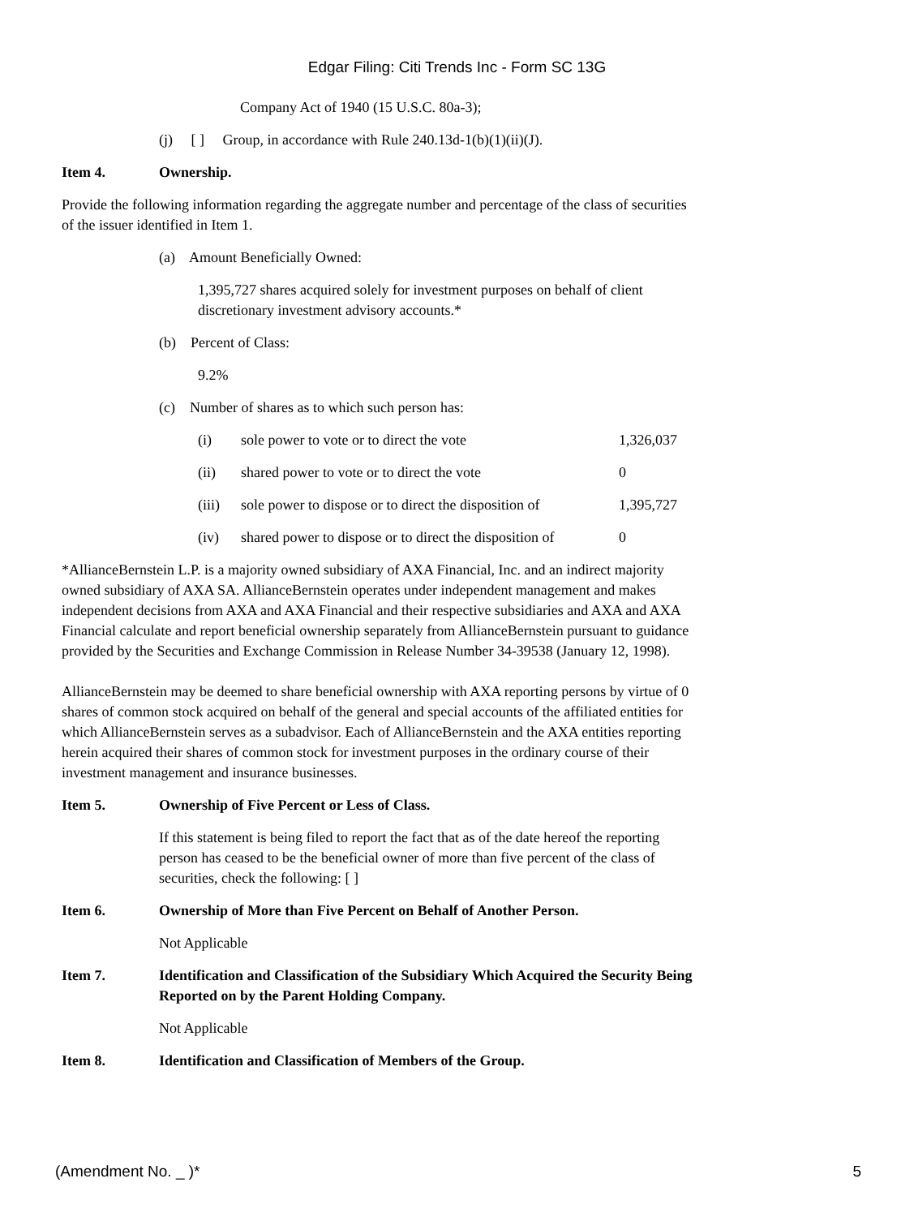Edgar Filing: Citi Trends Inc - Form SC 13G
Company Act of 1940 (15 U.S.C. 80a-3);
(j) [ ] Group, in accordance with Rule 240.13d-1(b)(1)(ii)(J).
Item 4. Ownership.
Provide the following information regarding the aggregate number and percentage of the class of securities of the issuer identified in Item 1.
(a) Amount Beneficially Owned:
1,395,727 shares acquired solely for investment purposes on behalf of client discretionary investment advisory accounts.*
(b) Percent of Class:
9.2%
(c) Number of shares as to which such person has:
(i) sole power to vote or to direct the vote 1,326,037
(ii) shared power to vote or to direct the vote 0
(iii) sole power to dispose or to direct the disposition of 1,395,727
(iv) shared power to dispose or to direct the disposition of 0
*AllianceBernstein L.P. is a majority owned subsidiary of AXA Financial, Inc. and an indirect majority owned subsidiary of AXA SA. AllianceBernstein operates under independent management and makes independent decisions from AXA and AXA Financial and their respective subsidiaries and AXA and AXA Financial calculate and report beneficial ownership separately from AllianceBernstein pursuant to guidance provided by the Securities and Exchange Commission in Release Number 34-39538 (January 12, 1998).
AllianceBernstein may be deemed to share beneficial ownership with AXA reporting persons by virtue of 0 shares of common stock acquired on behalf of the general and special accounts of the affiliated entities for which AllianceBernstein serves as a subadvisor. Each of AllianceBernstein and the AXA entities reporting herein acquired their shares of common stock for investment purposes in the ordinary course of their investment management and insurance businesses.
Item 5. Ownership of Five Percent or Less of Class.
If this statement is being filed to report the fact that as of the date hereof the reporting person has ceased to be the beneficial owner of more than five percent of the class of securities, check the following: [ ]
Item 6. Ownership of More than Five Percent on Behalf of Another Person.
Not Applicable
Item 7. Identification and Classification of the Subsidiary Which Acquired the Security Being Reported on by the Parent Holding Company.
Not Applicable
Item 8. Identification and Classification of Members of the Group.
(Amendment No. _ )* 5